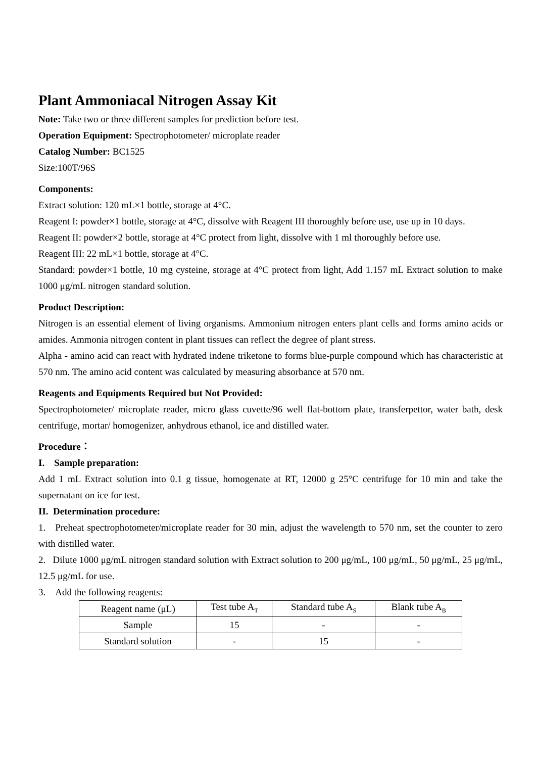Plant Ammoniacal Nitrogen Assay Kit
Note: Take two or three different samples for prediction before test.
Operation Equipment: Spectrophotometer/ microplate reader
Catalog Number: BC1525
Size:100T/96S
Components:
Extract solution: 120 mL×1 bottle, storage at 4°C.
Reagent I: powder×1 bottle, storage at 4°C, dissolve with Reagent III thoroughly before use, use up in 10 days.
Reagent II: powder×2 bottle, storage at 4°C protect from light, dissolve with 1 ml thoroughly before use.
Reagent III: 22 mL×1 bottle, storage at 4°C.
Standard: powder×1 bottle, 10 mg cysteine, storage at 4°C protect from light, Add 1.157 mL Extract solution to make 1000 μg/mL nitrogen standard solution.
Product Description:
Nitrogen is an essential element of living organisms. Ammonium nitrogen enters plant cells and forms amino acids or amides. Ammonia nitrogen content in plant tissues can reflect the degree of plant stress.
Alpha - amino acid can react with hydrated indene triketone to forms blue-purple compound which has characteristic at 570 nm. The amino acid content was calculated by measuring absorbance at 570 nm.
Reagents and Equipments Required but Not Provided:
Spectrophotometer/ microplate reader, micro glass cuvette/96 well flat-bottom plate, transferpettor, water bath, desk centrifuge, mortar/ homogenizer, anhydrous ethanol, ice and distilled water.
Procedure：
I. Sample preparation:
Add 1 mL Extract solution into 0.1 g tissue, homogenate at RT, 12000 g 25°C centrifuge for 10 min and take the supernatant on ice for test.
II. Determination procedure:
1. Preheat spectrophotometer/microplate reader for 30 min, adjust the wavelength to 570 nm, set the counter to zero with distilled water.
2. Dilute 1000 μg/mL nitrogen standard solution with Extract solution to 200 μg/mL, 100 μg/mL, 50 μg/mL, 25 μg/mL, 12.5 μg/mL for use.
3. Add the following reagents:
| Reagent name (μL) | Test tube A<sub>T</sub> | Standard tube A<sub>S</sub> | Blank tube A<sub>B</sub> |
| --- | --- | --- | --- |
| Sample | 15 | - | - |
| Standard solution | - | 15 | - |